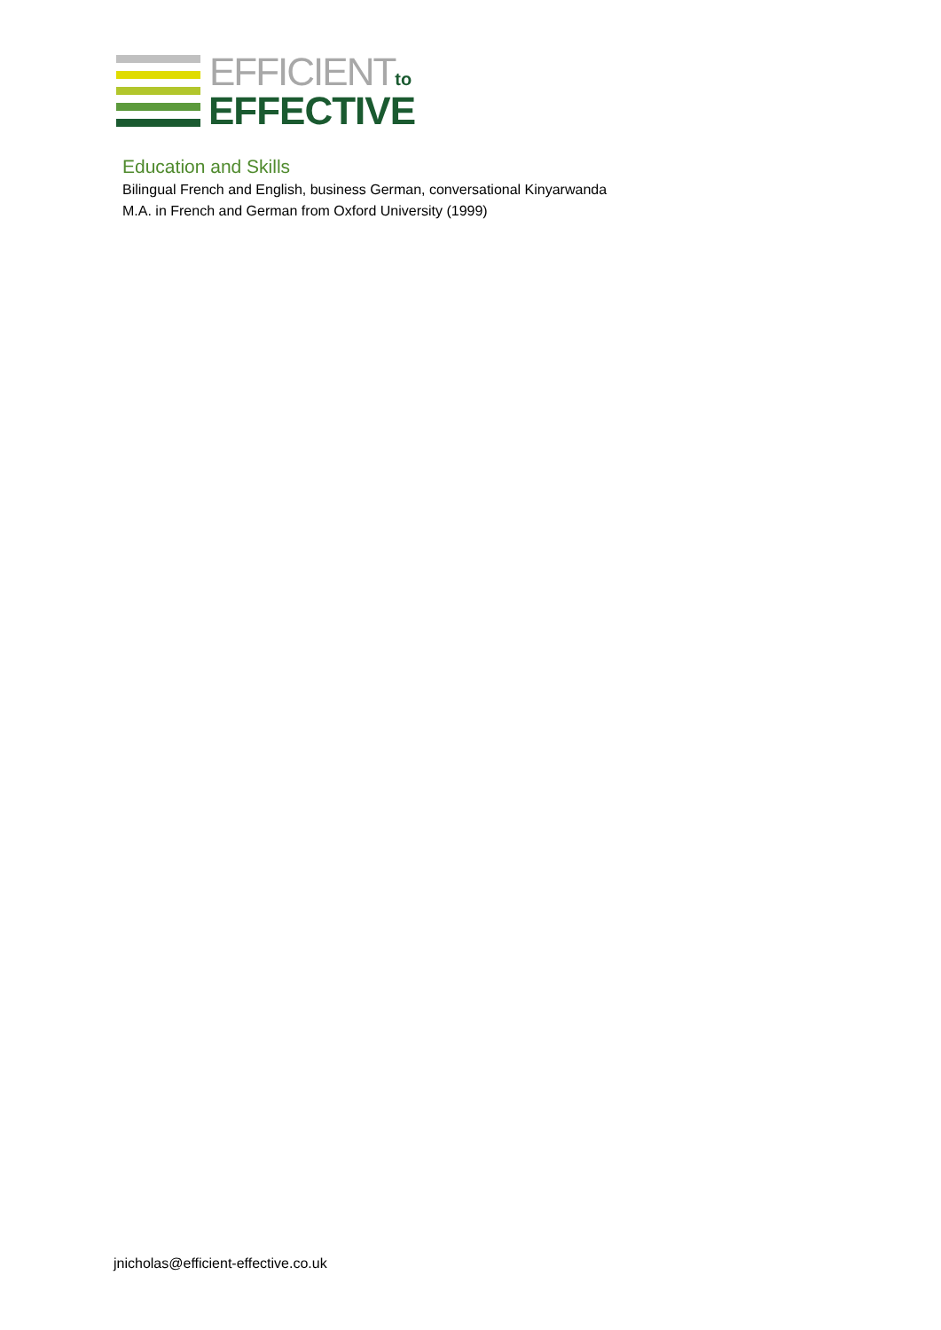EFFICIENTto
EFFECTIVE
Education and Skills
Bilingual French and English, business German, conversational Kinyarwanda
M.A. in French and German from Oxford University (1999)
jnicholas@efficient-effective.co.uk